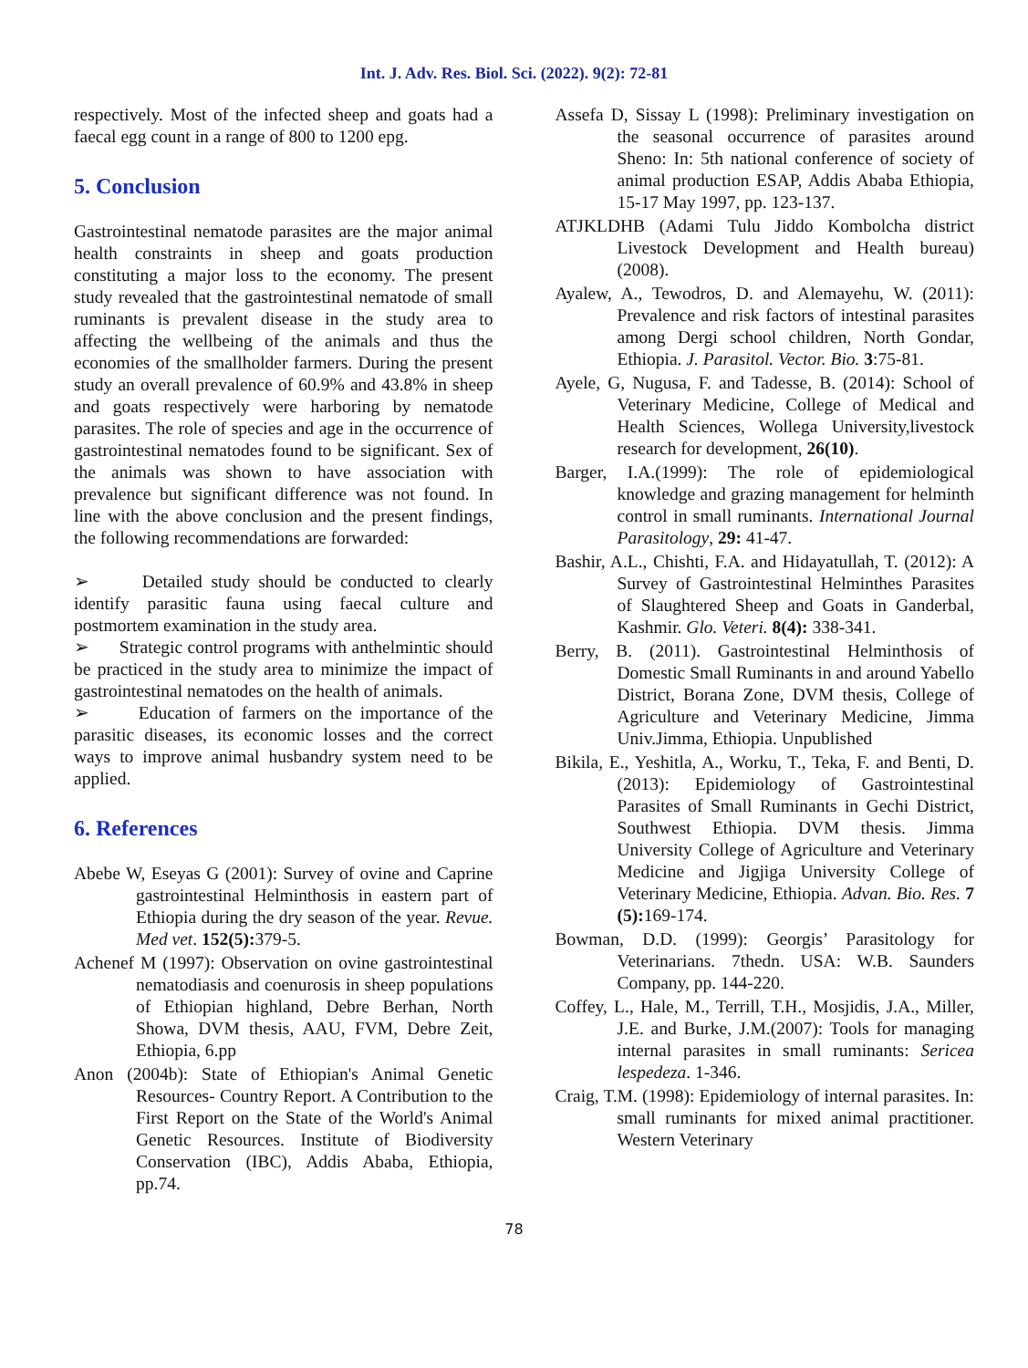Int. J. Adv. Res. Biol. Sci. (2022). 9(2): 72-81
respectively. Most of the infected sheep and goats had a faecal egg count in a range of 800 to 1200 epg.
5. Conclusion
Gastrointestinal nematode parasites are the major animal health constraints in sheep and goats production constituting a major loss to the economy. The present study revealed that the gastrointestinal nematode of small ruminants is prevalent disease in the study area to affecting the wellbeing of the animals and thus the economies of the smallholder farmers. During the present study an overall prevalence of 60.9% and 43.8% in sheep and goats respectively were harboring by nematode parasites. The role of species and age in the occurrence of gastrointestinal nematodes found to be significant. Sex of the animals was shown to have association with prevalence but significant difference was not found. In line with the above conclusion and the present findings, the following recommendations are forwarded:
➢ Detailed study should be conducted to clearly identify parasitic fauna using faecal culture and postmortem examination in the study area.
➢ Strategic control programs with anthelmintic should be practiced in the study area to minimize the impact of gastrointestinal nematodes on the health of animals.
➢ Education of farmers on the importance of the parasitic diseases, its economic losses and the correct ways to improve animal husbandry system need to be applied.
6. References
Abebe W, Eseyas G (2001): Survey of ovine and Caprine gastrointestinal Helminthosis in eastern part of Ethiopia during the dry season of the year. Revue. Med vet. 152(5): 379-5.
Achenef M (1997): Observation on ovine gastrointestinal nematodiasis and coenurosis in sheep populations of Ethiopian highland, Debre Berhan, North Showa, DVM thesis, AAU, FVM, Debre Zeit, Ethiopia, 6.pp
Anon (2004b): State of Ethiopian's Animal Genetic Resources- Country Report. A Contribution to the First Report on the State of the World's Animal Genetic Resources. Institute of Biodiversity Conservation (IBC), Addis Ababa, Ethiopia, pp.74.
Assefa D, Sissay L (1998): Preliminary investigation on the seasonal occurrence of parasites around Sheno: In: 5th national conference of society of animal production ESAP, Addis Ababa Ethiopia, 15-17 May 1997, pp. 123-137.
ATJKLDHB (Adami Tulu Jiddo Kombolcha district Livestock Development and Health bureau) (2008).
Ayalew, A., Tewodros, D. and Alemayehu, W. (2011): Prevalence and risk factors of intestinal parasites among Dergi school children, North Gondar, Ethiopia. J. Parasitol. Vector. Bio. 3:75-81.
Ayele, G, Nugusa, F. and Tadesse, B. (2014): School of Veterinary Medicine, College of Medical and Health Sciences, Wollega University,livestock research for development, 26(10).
Barger, I.A.(1999): The role of epidemiological knowledge and grazing management for helminth control in small ruminants. International Journal Parasitology, 29: 41-47.
Bashir, A.L., Chishti, F.A. and Hidayatullah, T. (2012): A Survey of Gastrointestinal Helminthes Parasites of Slaughtered Sheep and Goats in Ganderbal, Kashmir. Glo. Veteri. 8(4): 338-341.
Berry, B. (2011). Gastrointestinal Helminthosis of Domestic Small Ruminants in and around Yabello District, Borana Zone, DVM thesis, College of Agriculture and Veterinary Medicine, Jimma Univ.Jimma, Ethiopia. Unpublished
Bikila, E., Yeshitla, A., Worku, T., Teka, F. and Benti, D. (2013): Epidemiology of Gastrointestinal Parasites of Small Ruminants in Gechi District, Southwest Ethiopia. DVM thesis. Jimma University College of Agriculture and Veterinary Medicine and Jigjiga University College of Veterinary Medicine, Ethiopia. Advan. Bio. Res. 7 (5): 169-174.
Bowman, D.D. (1999): Georgis’ Parasitology for Veterinarians. 7thedn. USA: W.B. Saunders Company, pp. 144-220.
Coffey, L., Hale, M., Terrill, T.H., Mosjidis, J.A., Miller, J.E. and Burke, J.M.(2007): Tools for managing internal parasites in small ruminants: Sericea lespedeza. 1-346.
Craig, T.M. (1998): Epidemiology of internal parasites. In: small ruminants for mixed animal practitioner. Western Veterinary
78